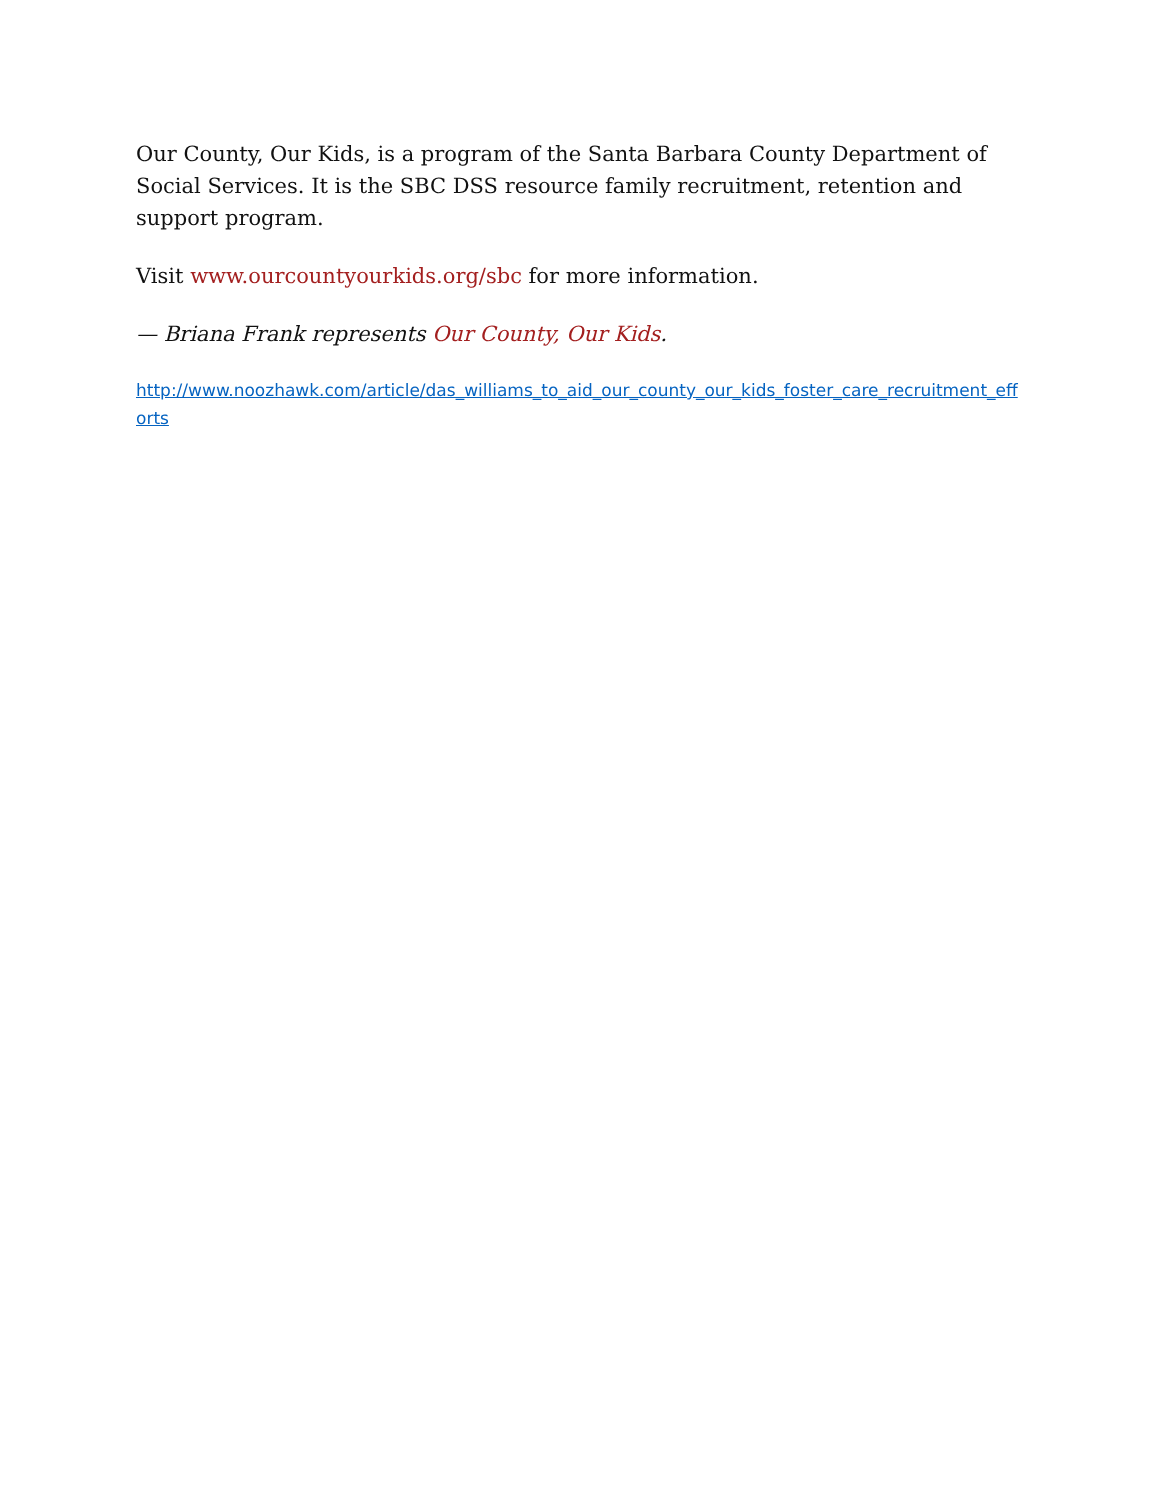Our County, Our Kids, is a program of the Santa Barbara County Department of Social Services. It is the SBC DSS resource family recruitment, retention and support program.
Visit www.ourcountyourkids.org/sbc for more information.
— Briana Frank represents Our County, Our Kids.
http://www.noozhawk.com/article/das_williams_to_aid_our_county_our_kids_foster_care_recruitment_efforts